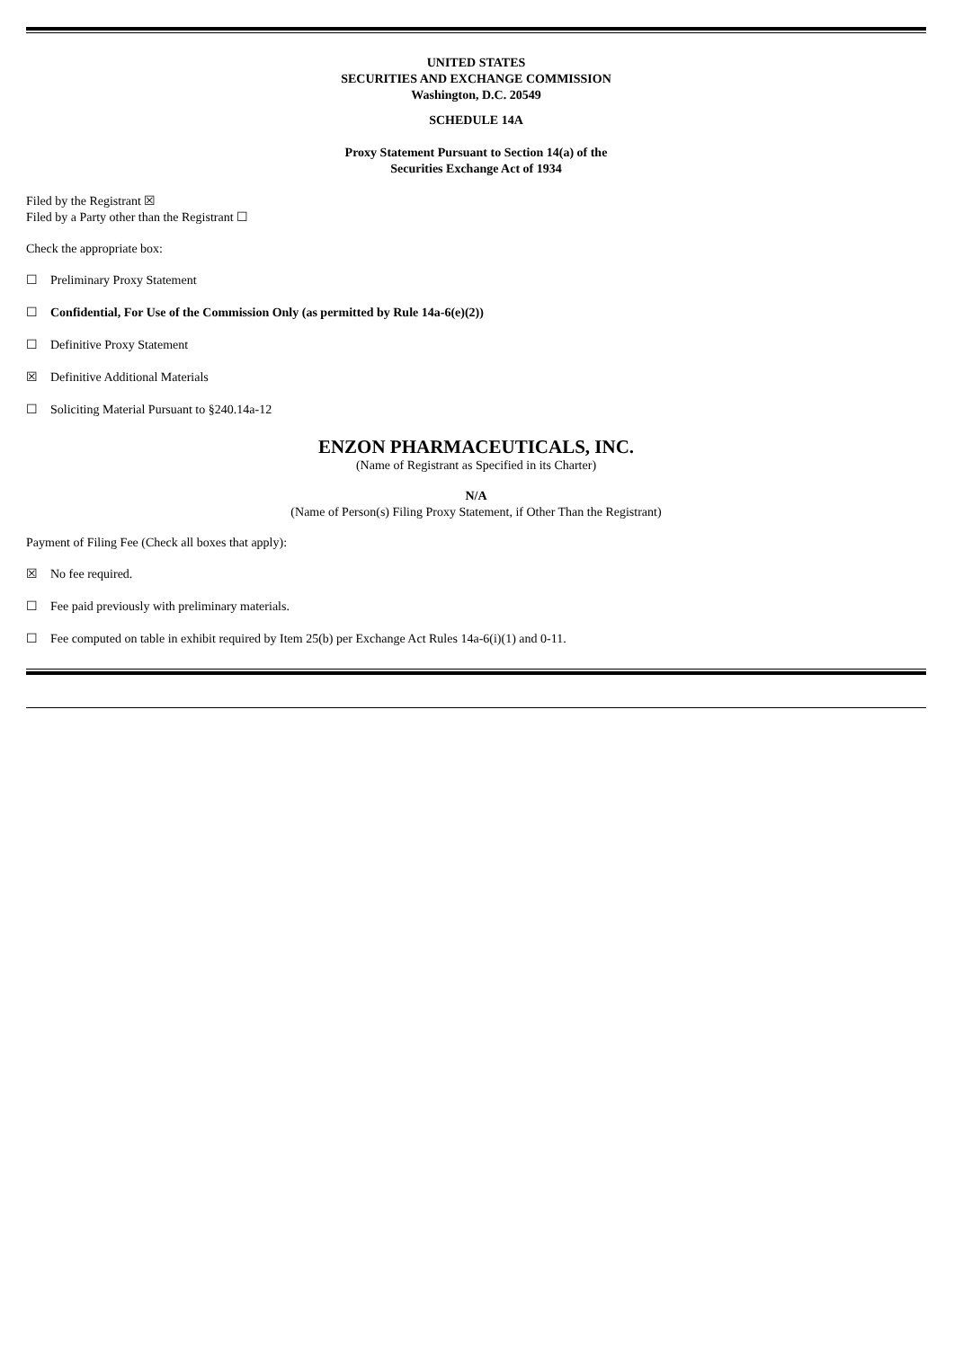UNITED STATES
SECURITIES AND EXCHANGE COMMISSION
Washington, D.C. 20549
SCHEDULE 14A
Proxy Statement Pursuant to Section 14(a) of the
Securities Exchange Act of 1934
Filed by the Registrant ☒
Filed by a Party other than the Registrant ☐
Check the appropriate box:
☐ Preliminary Proxy Statement
☐ Confidential, For Use of the Commission Only (as permitted by Rule 14a-6(e)(2))
☐ Definitive Proxy Statement
☒ Definitive Additional Materials
☐ Soliciting Material Pursuant to §240.14a-12
ENZON PHARMACEUTICALS, INC.
(Name of Registrant as Specified in its Charter)
N/A
(Name of Person(s) Filing Proxy Statement, if Other Than the Registrant)
Payment of Filing Fee (Check all boxes that apply):
☒ No fee required.
☐ Fee paid previously with preliminary materials.
☐ Fee computed on table in exhibit required by Item 25(b) per Exchange Act Rules 14a-6(i)(1) and 0-11.